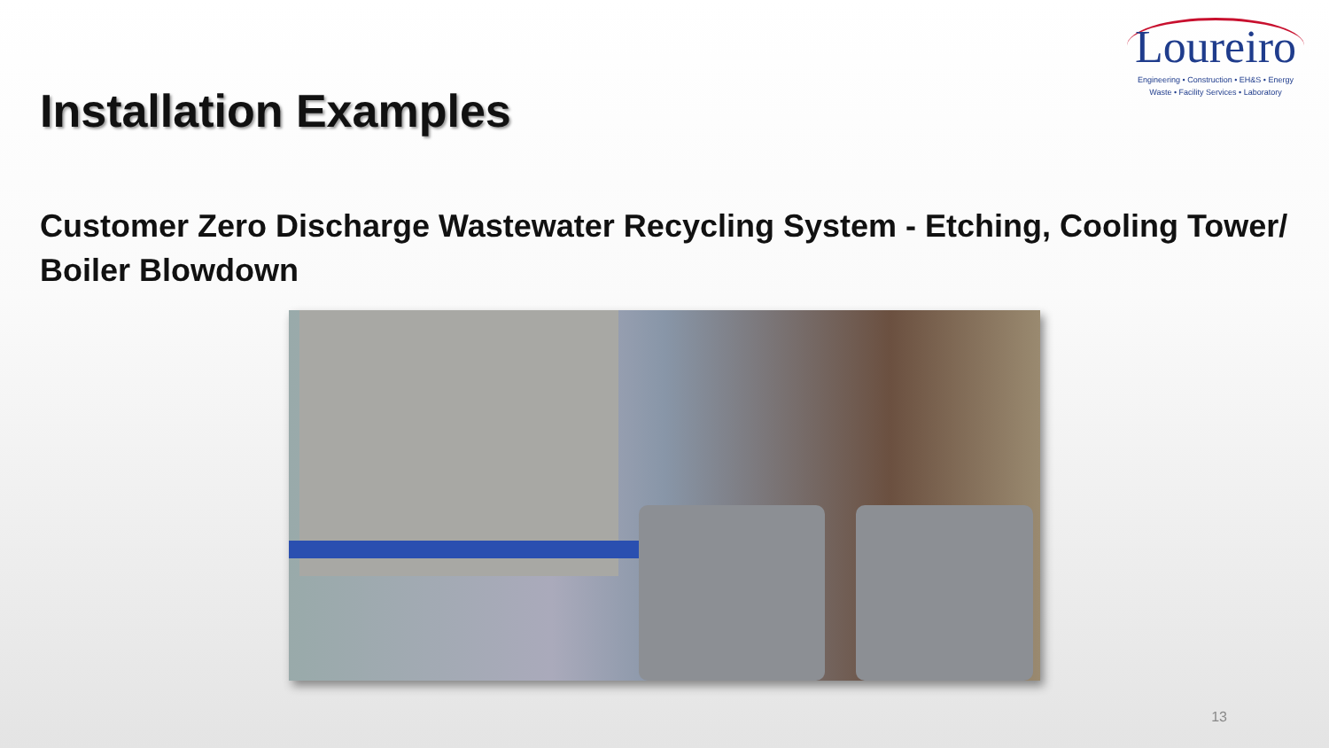Installation Examples
Loureiro
Engineering • Construction • EH&S • Energy
Waste • Facility Services • Laboratory
Customer Zero Discharge Wastewater Recycling System - Etching, Cooling Tower/ Boiler Blowdown
13